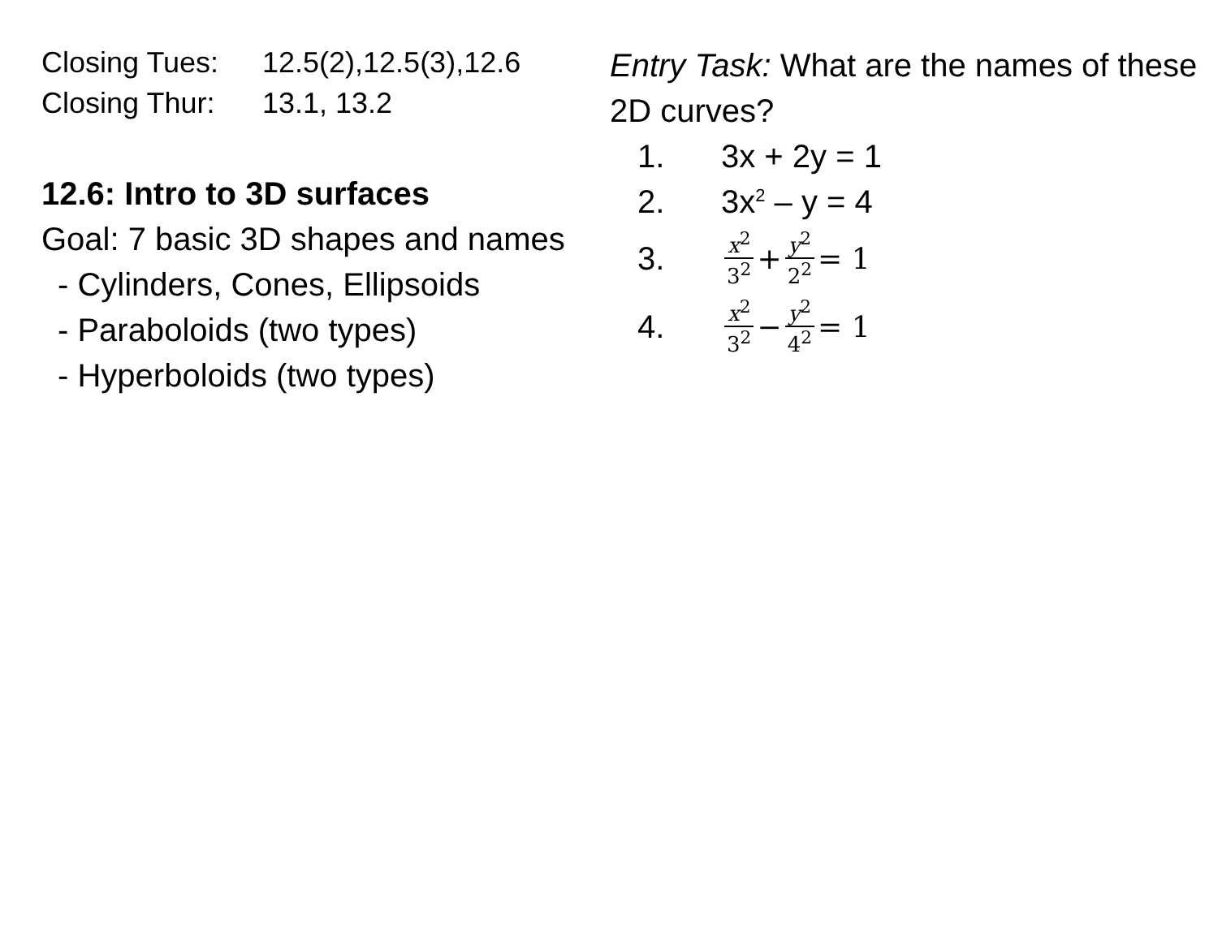Closing Tues: 12.5(2),12.5(3),12.6
Closing Thur: 13.1, 13.2
12.6: Intro to 3D surfaces
Goal: 7 basic 3D shapes and names
- Cylinders, Cones, Ellipsoids
- Paraboloids (two types)
- Hyperboloids (two types)
Entry Task: What are the names of these 2D curves?
1. 3x + 2y = 1
2. 3x<sup>2</sup> – y = 4
3. x<sup>2</sup> 3<sup>2</sup> + y<sup>2</sup> 2<sup>2</sup> = 1
4. x<sup>2</sup> 3<sup>2</sup> − y<sup>2</sup> 4<sup>2</sup> = 1